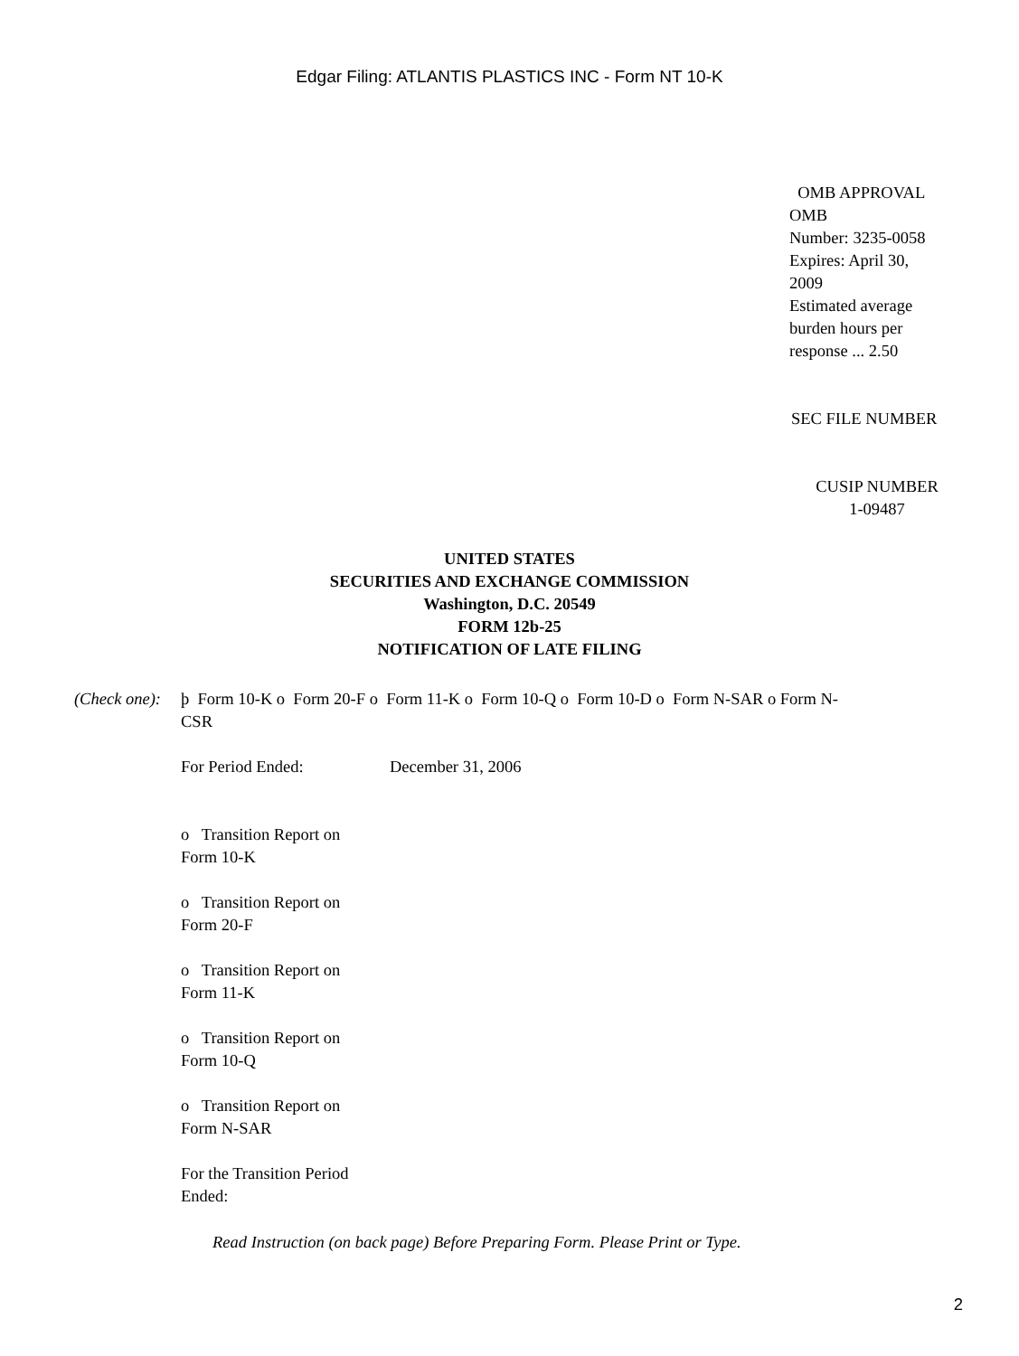Edgar Filing: ATLANTIS PLASTICS INC - Form NT 10-K
OMB APPROVAL
OMB
Number: 3235-0058
Expires: April 30,
2009
Estimated average
burden hours per
response ... 2.50
SEC FILE NUMBER
CUSIP NUMBER
1-09487
UNITED STATES
SECURITIES AND EXCHANGE COMMISSION
Washington, D.C. 20549
FORM 12b-25
NOTIFICATION OF LATE FILING
(Check one):
þ Form 10-K o Form 20-F o Form 11-K o Form 10-Q o Form 10-D o Form N-SAR o Form N-CSR
For Period Ended: December 31, 2006
o Transition Report on Form 10-K
o Transition Report on Form 20-F
o Transition Report on Form 11-K
o Transition Report on Form 10-Q
o Transition Report on Form N-SAR
For the Transition Period Ended:
Read Instruction (on back page) Before Preparing Form. Please Print or Type.
2